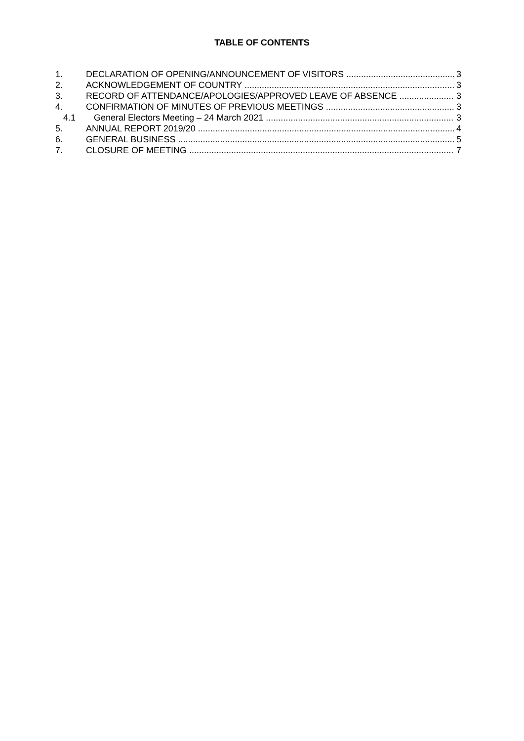TABLE OF CONTENTS
1. DECLARATION OF OPENING/ANNOUNCEMENT OF VISITORS 3
2. ACKNOWLEDGEMENT OF COUNTRY 3
3. RECORD OF ATTENDANCE/APOLOGIES/APPROVED LEAVE OF ABSENCE 3
4. CONFIRMATION OF MINUTES OF PREVIOUS MEETINGS 3
4.1 General Electors Meeting – 24 March 2021 3
5. ANNUAL REPORT 2019/20 4
6. GENERAL BUSINESS 5
7. CLOSURE OF MEETING 7